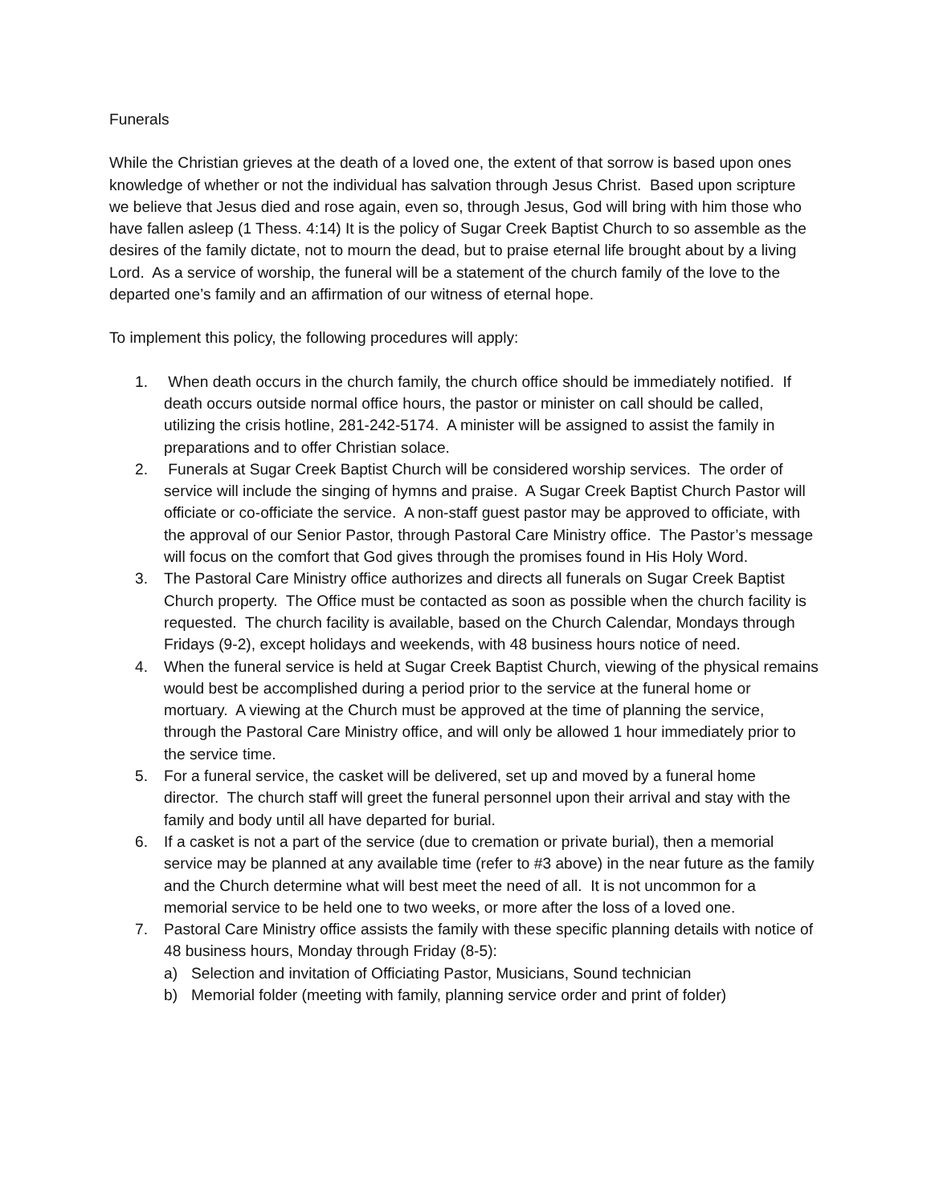Funerals
While the Christian grieves at the death of a loved one, the extent of that sorrow is based upon ones knowledge of whether or not the individual has salvation through Jesus Christ. Based upon scripture we believe that Jesus died and rose again, even so, through Jesus, God will bring with him those who have fallen asleep (1 Thess. 4:14) It is the policy of Sugar Creek Baptist Church to so assemble as the desires of the family dictate, not to mourn the dead, but to praise eternal life brought about by a living Lord. As a service of worship, the funeral will be a statement of the church family of the love to the departed one’s family and an affirmation of our witness of eternal hope.
To implement this policy, the following procedures will apply:
1. When death occurs in the church family, the church office should be immediately notified. If death occurs outside normal office hours, the pastor or minister on call should be called, utilizing the crisis hotline, 281-242-5174. A minister will be assigned to assist the family in preparations and to offer Christian solace.
2. Funerals at Sugar Creek Baptist Church will be considered worship services. The order of service will include the singing of hymns and praise. A Sugar Creek Baptist Church Pastor will officiate or co-officiate the service. A non-staff guest pastor may be approved to officiate, with the approval of our Senior Pastor, through Pastoral Care Ministry office. The Pastor’s message will focus on the comfort that God gives through the promises found in His Holy Word.
3. The Pastoral Care Ministry office authorizes and directs all funerals on Sugar Creek Baptist Church property. The Office must be contacted as soon as possible when the church facility is requested. The church facility is available, based on the Church Calendar, Mondays through Fridays (9-2), except holidays and weekends, with 48 business hours notice of need.
4. When the funeral service is held at Sugar Creek Baptist Church, viewing of the physical remains would best be accomplished during a period prior to the service at the funeral home or mortuary. A viewing at the Church must be approved at the time of planning the service, through the Pastoral Care Ministry office, and will only be allowed 1 hour immediately prior to the service time.
5. For a funeral service, the casket will be delivered, set up and moved by a funeral home director. The church staff will greet the funeral personnel upon their arrival and stay with the family and body until all have departed for burial.
6. If a casket is not a part of the service (due to cremation or private burial), then a memorial service may be planned at any available time (refer to #3 above) in the near future as the family and the Church determine what will best meet the need of all. It is not uncommon for a memorial service to be held one to two weeks, or more after the loss of a loved one.
7. Pastoral Care Ministry office assists the family with these specific planning details with notice of 48 business hours, Monday through Friday (8-5):
a) Selection and invitation of Officiating Pastor, Musicians, Sound technician
b) Memorial folder (meeting with family, planning service order and print of folder)